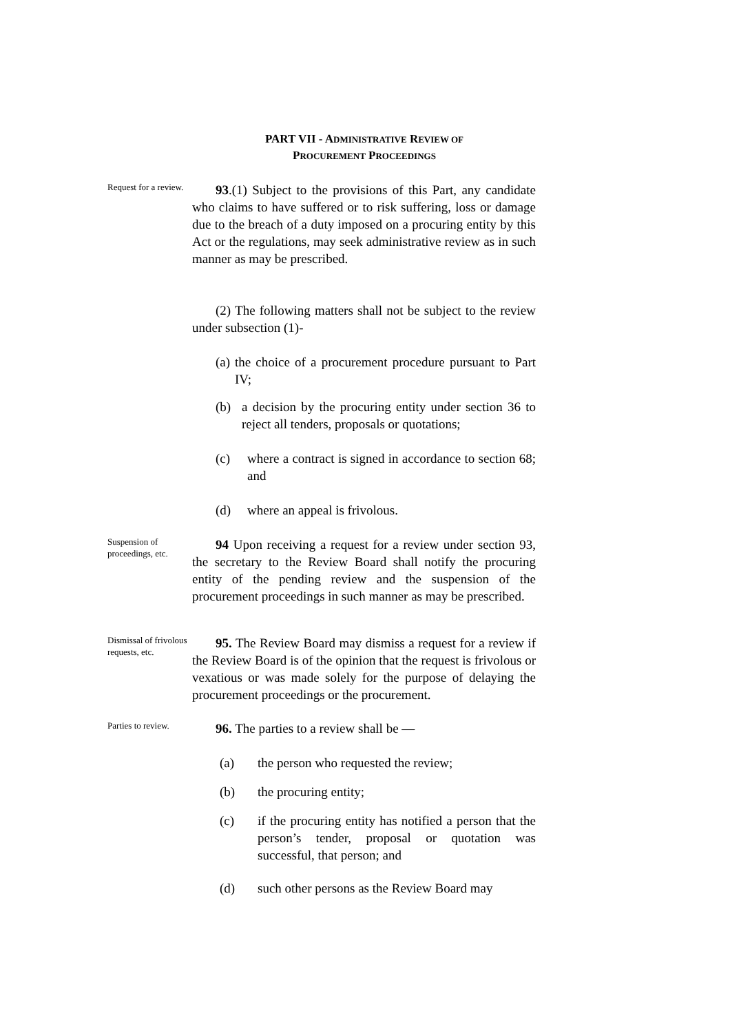PART VII - ADMINISTRATIVE REVIEW OF
PROCUREMENT PROCEEDINGS
Request for a review.
93.(1) Subject to the provisions of this Part, any candidate who claims to have suffered or to risk suffering, loss or damage due to the breach of a duty imposed on a procuring entity by this Act or the regulations, may seek administrative review as in such manner as may be prescribed.
(2) The following matters shall not be subject to the review under subsection (1)-
(a) the choice of a procurement procedure pursuant to Part IV;
(b) a decision by the procuring entity under section 36 to reject all tenders, proposals or quotations;
(c) where a contract is signed in accordance to section 68; and
(d) where an appeal is frivolous.
Suspension of proceedings, etc.
94 Upon receiving a request for a review under section 93, the secretary to the Review Board shall notify the procuring entity of the pending review and the suspension of the procurement proceedings in such manner as may be prescribed.
Dismissal of frivolous requests, etc.
95. The Review Board may dismiss a request for a review if the Review Board is of the opinion that the request is frivolous or vexatious or was made solely for the purpose of delaying the procurement proceedings or the procurement.
Parties to review.
96. The parties to a review shall be —
(a) the person who requested the review;
(b) the procuring entity;
(c) if the procuring entity has notified a person that the person’s tender, proposal or quotation was successful, that person; and
(d) such other persons as the Review Board may